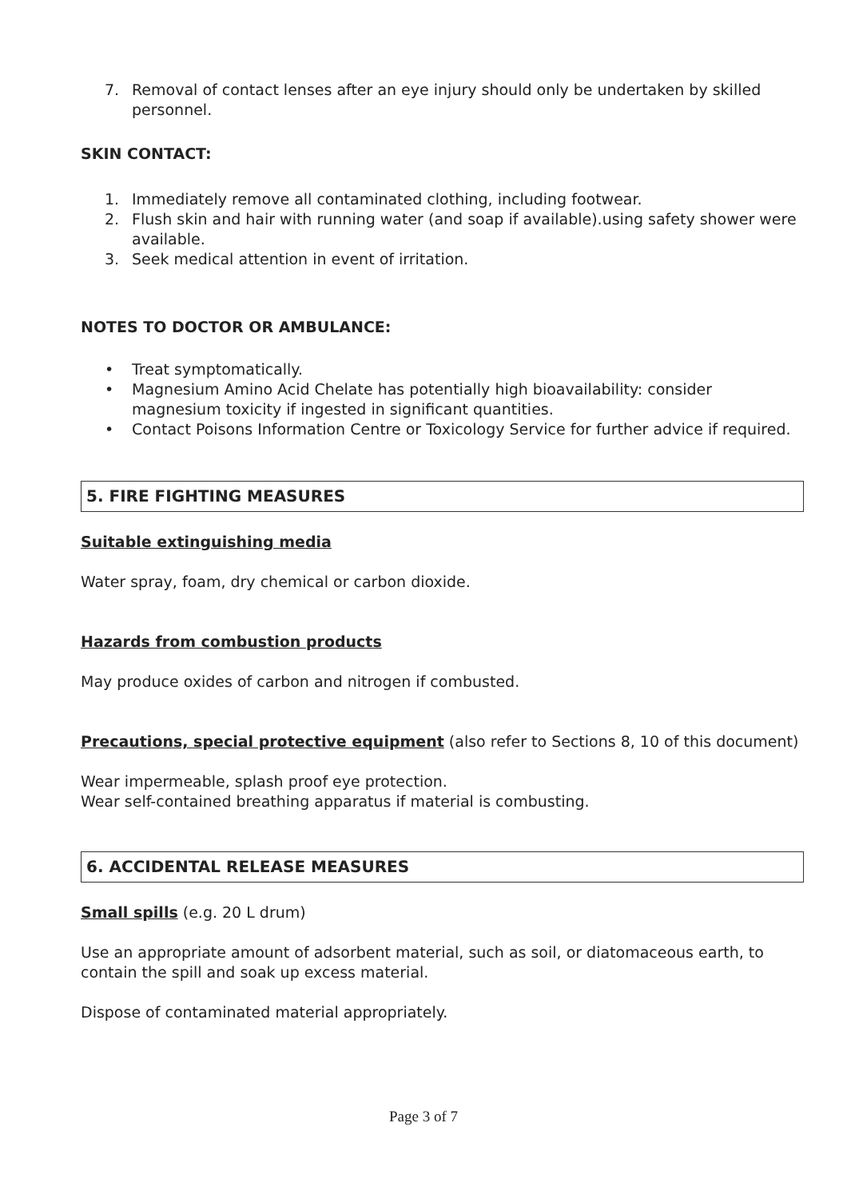7. Removal of contact lenses after an eye injury should only be undertaken by skilled personnel.
SKIN CONTACT:
1. Immediately remove all contaminated clothing, including footwear.
2. Flush skin and hair with running water (and soap if available).using safety shower were available.
3. Seek medical attention in event of irritation.
NOTES TO DOCTOR OR AMBULANCE:
• Treat symptomatically.
• Magnesium Amino Acid Chelate has potentially high bioavailability: consider magnesium toxicity if ingested in significant quantities.
• Contact Poisons Information Centre or Toxicology Service for further advice if required.
5. FIRE FIGHTING MEASURES
Suitable extinguishing media
Water spray, foam, dry chemical or carbon dioxide.
Hazards from combustion products
May produce oxides of carbon and nitrogen if combusted.
Precautions, special protective equipment (also refer to Sections 8, 10 of this document)
Wear impermeable, splash proof eye protection.
Wear self-contained breathing apparatus if material is combusting.
6. ACCIDENTAL RELEASE MEASURES
Small spills (e.g. 20 L drum)
Use an appropriate amount of adsorbent material, such as soil, or diatomaceous earth, to contain the spill and soak up excess material.
Dispose of contaminated material appropriately.
Page 3 of 7